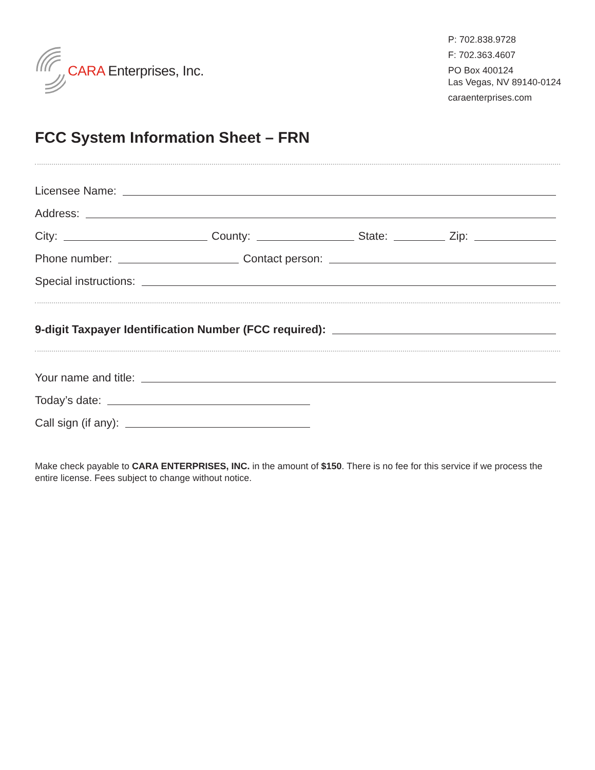CARA Enterprises, Inc.
P: 702.838.9728
F: 702.363.4607
PO Box 400124
Las Vegas, NV 89140-0124
caraenterprises.com
FCC System Information Sheet – FRN
Licensee Name:
Address:
City: County: State: Zip:
Phone number: Contact person:
Special instructions:
9-digit Taxpayer Identification Number (FCC required):
Your name and title:
Today’s date:
Call sign (if any):
Make check payable to CARA ENTERPRISES, INC. in the amount of $150. There is no fee for this service if we process the entire license. Fees subject to change without notice.